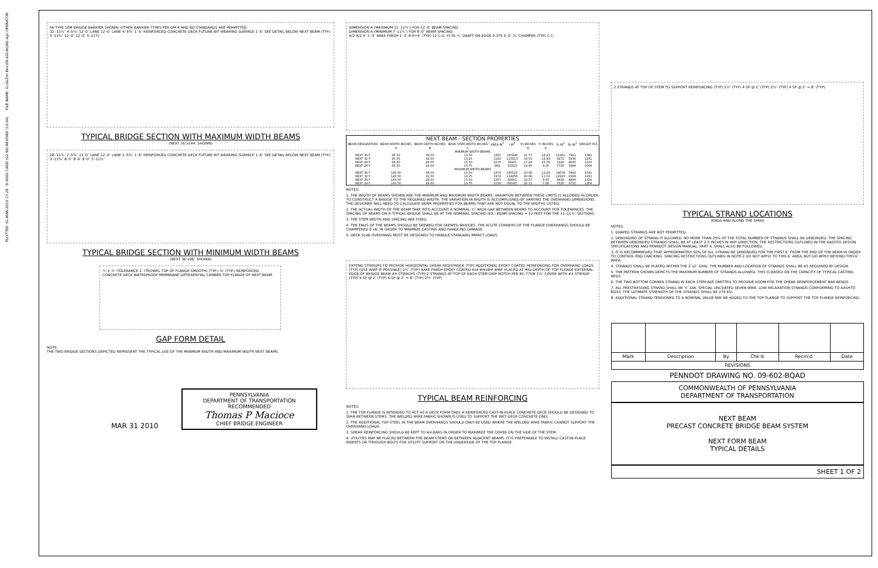PLOTTED: 01-MAR-2010 13:29 D-9002 CADD (02-90) REVISED (10-04) FILE NAME: G:\ds2\In Box\09-602-BQAD.dgn OPERATOR:
PA TYPE 10M BRIDGE BARRIER SHOWN. OTHER BARRIER TYPES PER DM-4 AND BD STANDARDS ARE PERMITTED
32′-11½″ 4′-5¾″ 12′-0″ LANE 12′-0″ LANE 4′-5¾″ 1′-6″ REINFORCED CONCRETE DECK FUTURE BIT WEARING SURFACE 1′-6″ SEE DETAIL BELOW NEXT BEAM (TYP.) 5′-11¾″ 12′-0″ 12′-0″ 5′-11¾″
TYPICAL BRIDGE SECTION WITH MAXIMUM WIDTH BEAMS
(NEXT 36″x144″ SHOWN)
28′-11½″ 2′-5¾″ 12′-0″ LANE 12′-0″ LANE 2′-5¾″ 1′-6″ REINFORCED CONCRETE DECK FUTURE BIT WEARING SURFACE 1′-6″ SEE DETAIL BELOW NEXT BEAM (TYP.) 3′-11¾″ 8′-0″ 8′-0″ 8′-0″ 3′-11¾″
TYPICAL BRIDGE SECTION WITH MINIMUM WIDTH BEAMS
(NEXT 36″x96″ SHOWN)
½″± ½″ TOLERANCE 1″ (TROWEL TOP OF FLANGE SMOOTH) (TYP.) ¾″ (TYP.) REINFORCED CONCRETE DECK WATERPROOF MEMBRANE DIFFERENTIAL CAMBER TOP FLANGE OF NEXT BEAM
GAP FORM DETAIL
NOTE:
THE TWO BRIDGE SECTIONS DEPICTED REPRESENT THE TYPICAL USE OF THE MINIMUM WIDTH AND MAXIMUM WIDTH NEXT BEAMS.
MAR 31 2010
PENNSYLVANIA
DEPARTMENT OF TRANSPORTATION
RECOMMENDED
Thomas P Macioce
CHIEF BRIDGE ENGINEER
DIMENSION A (MAXIMUM 11′-11½″) FOR 12′-0″ BEAM SPACING
DIMENSION A (MINIMUM 7′-11½″) FOR 8′-0″ BEAM SPACING
A/2 A/2 4″ 1′-3″ RAKE FINISH 1′-3″ B R=4″ (TYP) 12 C.G. Yt Yb ¼″ DRAFT ON EDGE 0.375 5′-0″ ¾″ CHAMFER (TYP) C C
| NEXT BEAM - SECTION PROPERTIES | | | | | | | | | | |
| --- | --- | --- | --- | --- | --- | --- | --- | --- | --- | --- |
| BEAM DESIGNATION | BEAM WIDTH INCHES | BEAM DEPTH INCHES | BASE STEM WIDTH INCHES | AREA IN<sup>2</sup> | I IN<sup>4</sup> | Yb INCHES | Yt INCHES | St IN<sup>3</sup> | Sb IN<sup>3</sup> | WEIGHT PLF |
| | A | B | C | | | D | E | | | |
| MINIMUM WIDTH BEAMS | | | | | | | | | | |
| NEXT 36 F | 95.50 | 36.00 | 13.00 | 1287 | 160240 | 21.77 | 14.23 | 11261 | 7361 | 1341 |
| NEXT 32 F | 95.50 | 32.00 | 13.25 | 1182 | 115813 | 19.51 | 12.49 | 9272 | 5936 | 1231 |
| NEXT 28 F | 95.50 | 28.00 | 13.50 | 1075 | 79901 | 17.24 | 10.76 | 7426 | 4635 | 1120 |
| NEXT 24 F | 95.50 | 24.00 | 13.75 | 966 | 51823 | 14.95 | 9.05 | 5726 | 3466 | 1006 |
| MAXIMUM WIDTH BEAMS | | | | | | | | | | |
| NEXT 36 F | 143.50 | 36.00 | 13.00 | 1479 | 185525 | 23.36 | 12.64 | 14678 | 7942 | 1541 |
| NEXT 32 F | 143.50 | 32.00 | 13.25 | 1374 | 134258 | 20.98 | 11.02 | 12183 | 6399 | 1431 |
| NEXT 28 F | 143.50 | 28.00 | 13.50 | 1267 | 92661 | 18.57 | 9.43 | 9826 | 4990 | 1320 |
| NEXT 24 F | 143.50 | 24.00 | 13.75 | 1158 | 60045 | 16.12 | 7.88 | 7620 | 3725 | 1206 |
NOTES:
1. THE WIDTH OF BEAMS SHOWN ARE THE MINIMUM AND MAXIMUM WIDTH BEAMS. VARIATION BETWEEN THESE LIMITS IS ALLOWED IN ORDER TO CONSTRUCT A BRIDGE TO THE REQUIRED WIDTH. THE VARIATION IN WIDTH IS ACCOMPLISHED BY VARYING THE OVERHANG DIMENSIONS. THE DESIGNER WILL NEED TO CALCULATE BEAM PROPERTIES FOR BEAMS THAT ARE NOT EQUAL TO THE WIDTHS LISTED.
2. THE ACTUAL WIDTH OF THE BEAM TAKE INTO ACCOUNT A NOMINAL ½″ WIDE GAP BETWEEN BEAMS TO ACCOUNT FOR TOLERANCES. THE SPACING OF BEAMS ON A TYPICAL BRIDGE SHALL BE AT THE NOMINAL SPACING (EX.: BEAM SPACING = 12 FEET FOR THE 11′-11½″ SECTION).
3. THE STEM WIDTH AND SPACING ARE FIXED.
4. THE ENDS OF THE BEAMS SHOULD BE SKEWED FOR SKEWED BRIDGES. THE ACUTE CORNERS OF THE FLANGE OVERHANGS SHOULD BE CHAMFERED 6″x6″ IN ORDER TO MINIMIZE CASTING AND HANDLING DAMAGE.
5. DECK SLAB OVERHANG MUST BE DESIGNED TO HANDLE STANDARD IMPACT LOADS.
EXTEND STIRRUPS TO PROVIDE HORIZONTAL SHEAR RESISTANCE (TYP) ADDITIONAL EPOXY COATED REINFORCING FOR OVERHANG LOADS (TYP) (USE WWF IF POSSIBLE) 2½″ (TYP) RAKE FINISH EPOXY COATED 4x4 W4xW4 WWF PLACED AT MID-DEPTH OF TOP FLANGE EXTERNAL EDGE OF BRIDGE BEAM #4 STIRRUPS (TYP) 2 STRANDS AT TOP OF EACH STEM DRIP NOTCH PER BC-775M 1¾″ COVER WITH #4 STIRRUP (TYP) 4 SP @ 2″ (TYP) 4 SP @ 2″ = 8″ (TYP) 2½″ (TYP)
TYPICAL BEAM REINFORCING
NOTES:
1. THE TOP FLANGE IS INTENDED TO ACT AS A DECK FORM ONLY. A REINFORCED CAST-IN-PLACE CONCRETE DECK SHOULD BE DESIGNED TO SPAN BETWEEN STEMS. THE WELDED WIRE FABRIC SHOWN IS USED TO SUPPORT THE WET DECK CONCRETE ONLY.
2. THE ADDITIONAL TOP STEEL IN THE BEAM OVERHANGS SHOULD ONLY BE USED WHERE THE WELDED WIRE FABRIC CANNOT SUPPORT THE OVERHANG LOADS.
3. SHEAR REINFORCING SHOULD BE KEPT TO #4 BARS IN ORDER TO MAXIMIZE THE COVER ON THE SIDE OF THE STEM.
4. UTILITIES MAY BE PLACED BETWEEN THE BEAM STEMS OR BETWEEN ADJACENT BEAMS. IT IS PREFERABLE TO INSTALL CAST-IN-PLACE INSERTS OR THROUGH BOLTS FOR UTILITY SUPPORT ON THE UNDERSIDE OF THE TOP FLANGE.
2 STRANDS AT TOP OF STEM TO SUPPORT REINFORCING (TYP) 2½″ (TYP) 4 SP @ 2″ (TYP) 2½″ (TYP) 4 SP @ 2″ = 8″ (TYP)
TYPICAL STRAND LOCATIONS
(ENDS AND ALONG THE SPAN)
NOTES:
1. DRAPED STRANDS ARE NOT PERMITTED.
2. DEBONDING OF STRAND IS ALLOWED. NO MORE THAN 25% OF THE TOTAL NUMBER OF STRANDS SHALL BE DEBONDED. THE SPACING BETWEEN DEBONDED STRANDS SHALL BE AT LEAST 2.5 INCHES IN ANY DIRECTION. THE RESTRICTIONS OUTLINED IN THE AASHTO DESIGN SPECIFICATIONS AND PENNDOT DESIGN MANUAL, PART 4, SHALL ALSO BE FOLLOWED.
3. IT IS RECOMMNEDED THAT APPROXIMATELY 50% OF ALL STRAND BE DEBONDED FOR THE FIRST 6″ FROM THE END OF THE BEAM IN ORDER TO CONTROL END CRACKING. SPACING RESTRICTIONS OUTLINED IN NOTE 2 DO NOT APPLY TO THIS 6″ AREA, BUT DO APPLY BEYOND THIS 6″ AREA.
4. STRANDS SHALL BE PLACED WITHIN THE 2″x2″ GRID. THE NUMBER AND LOCATION OF STRANDS SHALL BE AS REQUIRED BY DESIGN.
5. THE PATTERN SHOWN DEPICTS THE MAXIMUM NUMBER OF STRANDS ALLOWED. THIS IS BASED ON THE CAPACITY OF TYPICAL CASTING BEDS.
6. THE TWO BOTTOM CORNER STRAND IN EACH STEM ARE OMITTED TO PROVIDE ROOM FOR THE SHEAR REINFORCEMENT BAR BENDS.
7. ALL PRESTRESSING STRAND SHALL BE ½″ DIA. SPECIAL UNCOATED SEVEN WIRE, LOW RELAXATION STRANDS CONFORMING TO AASHTO M203. THE ULTIMATE STRENGTH OF THE STRANDS SHALL BE 270 KSI.
8. ADDITIONAL STRAND TENSIONED TO A NOMINAL VALUE MAY BE ADDED TO THE TOP FLANGE TO SUPPORT THE TOP FLANGE REINFORCING.
| Mark | Description | By | Chk'd. | Recm'd. | Date |
| --- | --- | --- | --- | --- | --- |
| REVISIONS | | | | | |
PENNDOT DRAWING NO. 09-602-BQAD
COMMONWEALTH OF PENNSYLVANIA
DEPARTMENT OF TRANSPORTATION
NEXT BEAM
PRECAST CONCRETE BRIDGE BEAM SYSTEM
NEXT FORM BEAM
TYPICAL DETAILS
SHEET 1 OF 2